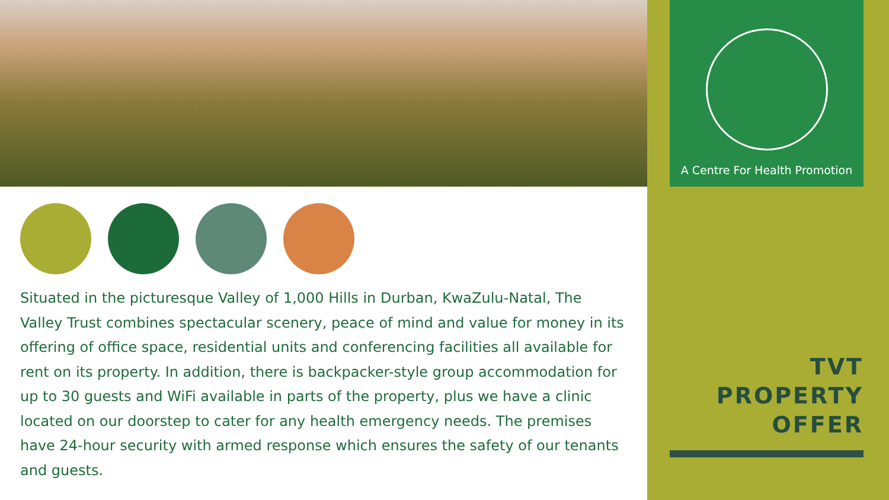Situated in the picturesque Valley of 1,000 Hills in Durban, KwaZulu-Natal, The Valley Trust combines spectacular scenery, peace of mind and value for money in its offering of office space, residential units and conferencing facilities all available for rent on its property. In addition, there is backpacker-style group accommodation for up to 30 guests and WiFi available in parts of the property, plus we have a clinic located on our doorstep to cater for any health emergency needs. The premises have 24-hour security with armed response which ensures the safety of our tenants and guests.
A Centre For Health Promotion
TVT
PROPERTY
OFFER